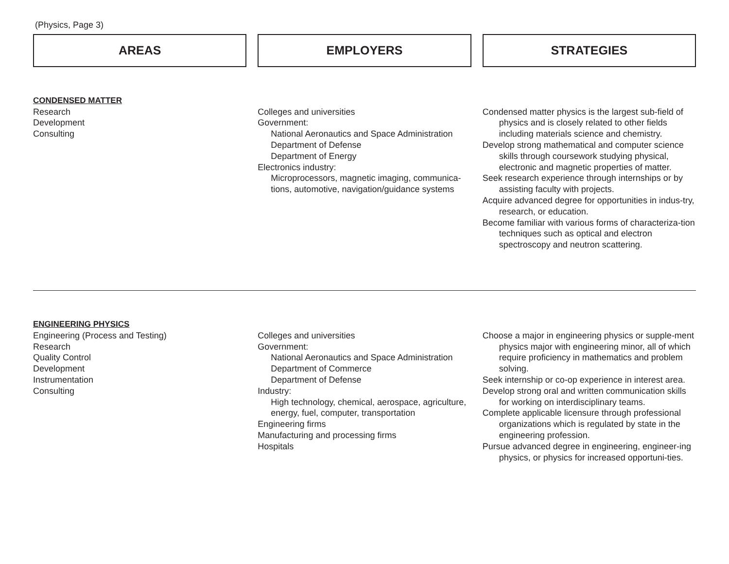(Physics, Page 3)
AREAS EMPLOYERS STRATEGIES
CONDENSED MATTER
Research
Development
Consulting
Colleges and universities
Government:
National Aeronautics and Space Administration
Department of Defense
Department of Energy
Electronics industry:
Microprocessors, magnetic imaging, communica-tions, automotive, navigation/guidance systems
Condensed matter physics is the largest sub-field of physics and is closely related to other fields including materials science and chemistry.
Develop strong mathematical and computer science skills through coursework studying physical, electronic and magnetic properties of matter.
Seek research experience through internships or by assisting faculty with projects.
Acquire advanced degree for opportunities in indus-try, research, or education.
Become familiar with various forms of characteriza-tion techniques such as optical and electron spectroscopy and neutron scattering.
ENGINEERING PHYSICS
Engineering (Process and Testing)
Research
Quality Control
Development
Instrumentation
Consulting
Colleges and universities
Government:
National Aeronautics and Space Administration
Department of Commerce
Department of Defense
Industry:
High technology, chemical, aerospace, agriculture, energy, fuel, computer, transportation
Engineering firms
Manufacturing and processing firms
Hospitals
Choose a major in engineering physics or supple-ment physics major with engineering minor, all of which require proficiency in mathematics and problem solving.
Seek internship or co-op experience in interest area.
Develop strong oral and written communication skills for working on interdisciplinary teams.
Complete applicable licensure through professional organizations which is regulated by state in the engineering profession.
Pursue advanced degree in engineering, engineer-ing physics, or physics for increased opportuni-ties.